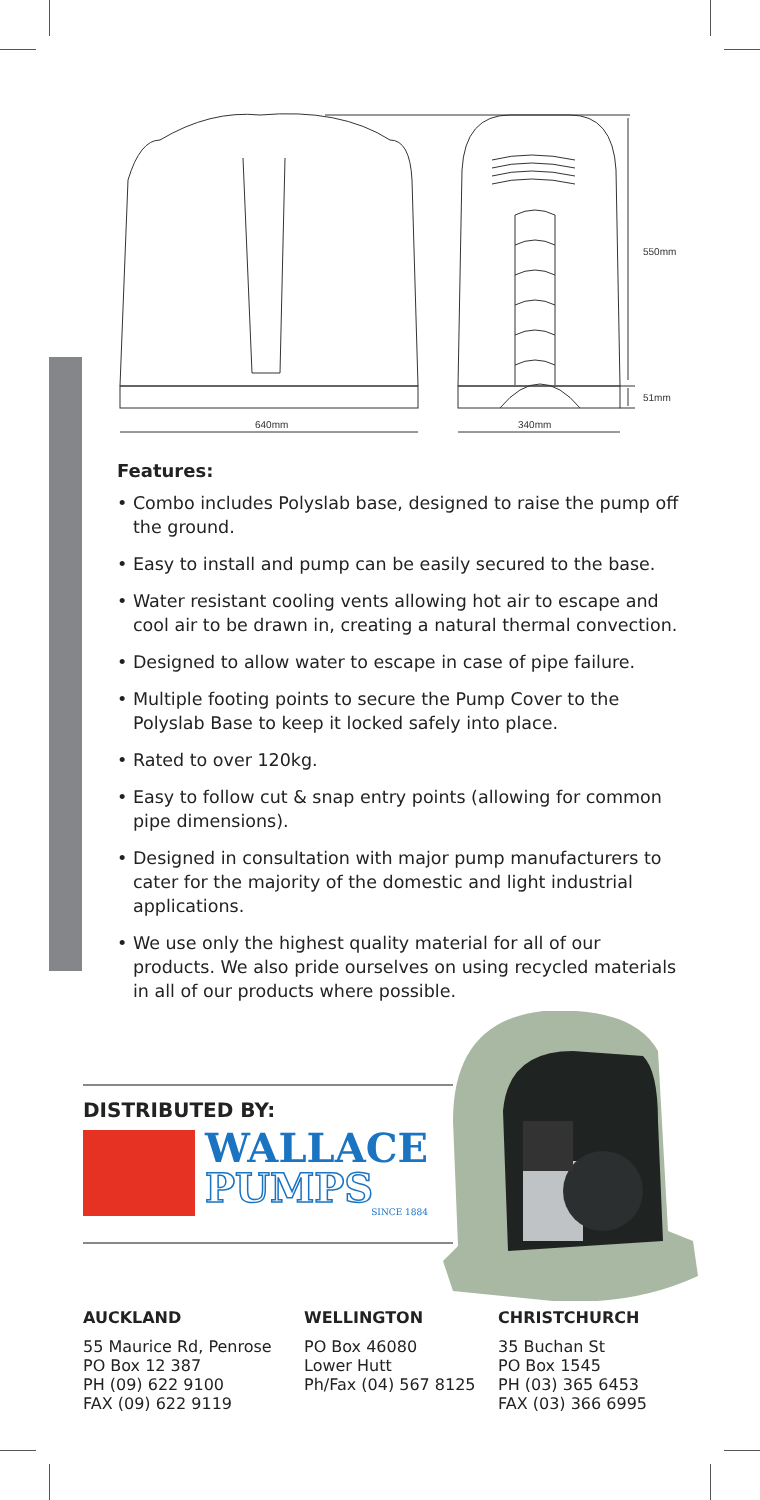640mm
340mm
550mm
51mm
Features:
• Combo includes Polyslab base, designed to raise the pump off the ground.
• Easy to install and pump can be easily secured to the base.
• Water resistant cooling vents allowing hot air to escape and cool air to be drawn in, creating a natural thermal convection.
• Designed to allow water to escape in case of pipe failure.
• Multiple footing points to secure the Pump Cover to the Polyslab Base to keep it locked safely into place.
• Rated to over 120kg.
• Easy to follow cut & snap entry points (allowing for common pipe dimensions).
• Designed in consultation with major pump manufacturers to cater for the majority of the domestic and light industrial applications.
• We use only the highest quality material for all of our products. We also pride ourselves on using recycled materials in all of our products where possible.
DISTRIBUTED BY:
WALLACE
PUMPS
SINCE 1884
AUCKLAND
55 Maurice Rd, Penrose
PO Box 12 387
PH (09) 622 9100
FAX (09) 622 9119
WELLINGTON
PO Box 46080
Lower Hutt
Ph/Fax (04) 567 8125
CHRISTCHURCH
35 Buchan St
PO Box 1545
PH (03) 365 6453
FAX (03) 366 6995